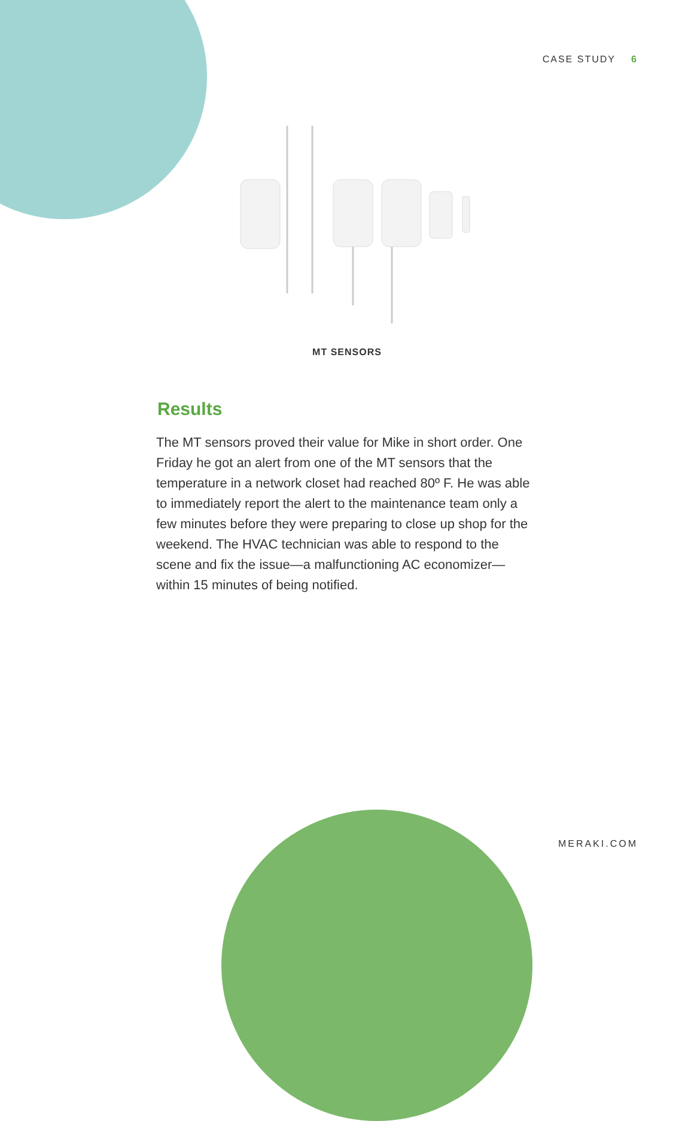CASE STUDY 6
MT SENSORS
Results
The MT sensors proved their value for Mike in short order. One Friday he got an alert from one of the MT sensors that the temperature in a network closet had reached 80º F. He was able to immediately report the alert to the maintenance team only a few minutes before they were preparing to close up shop for the weekend. The HVAC technician was able to respond to the scene and fix the issue—a malfunctioning AC economizer—within 15 minutes of being notified.
MERAKI.COM